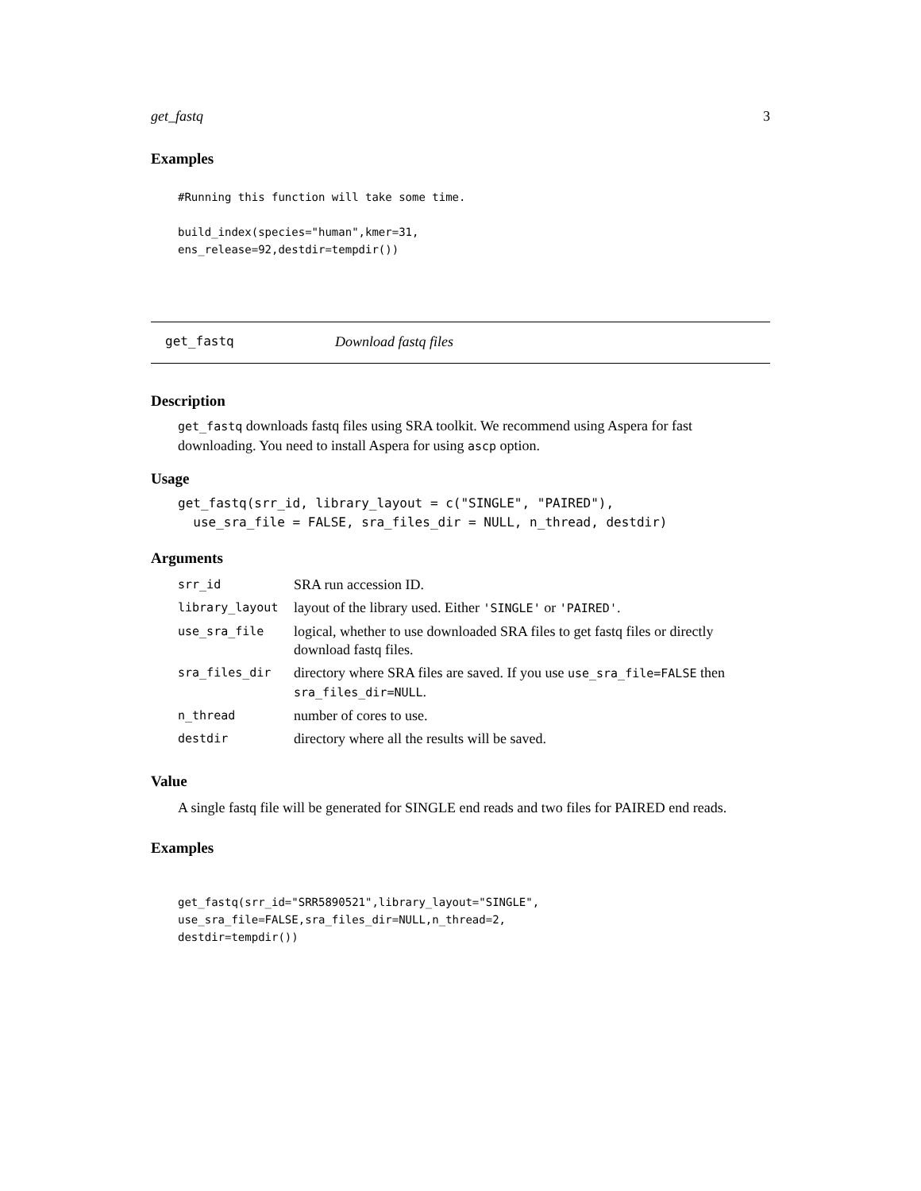get_fastq 3
Examples
#Running this function will take some time.

build_index(species="human",kmer=31,
ens_release=92,destdir=tempdir())
get_fastq Download fastq files
Description
get_fastq downloads fastq files using SRA toolkit. We recommend using Aspera for fast downloading. You need to install Aspera for using ascp option.
Usage
get_fastq(srr_id, library_layout = c("SINGLE", "PAIRED"),
  use_sra_file = FALSE, sra_files_dir = NULL, n_thread, destdir)
Arguments
| srr_id | SRA run accession ID. |
| library_layout | layout of the library used. Either 'SINGLE' or 'PAIRED' . |
| use_sra_file | logical, whether to use downloaded SRA files to get fastq files or directly download fastq files. |
| sra_files_dir | directory where SRA files are saved. If you use use_sra_file=FALSE then sra_files_dir=NULL . |
| n_thread | number of cores to use. |
| destdir | directory where all the results will be saved. |
Value
A single fastq file will be generated for SINGLE end reads and two files for PAIRED end reads.
Examples
get_fastq(srr_id="SRR5890521",library_layout="SINGLE",
use_sra_file=FALSE,sra_files_dir=NULL,n_thread=2,
destdir=tempdir())